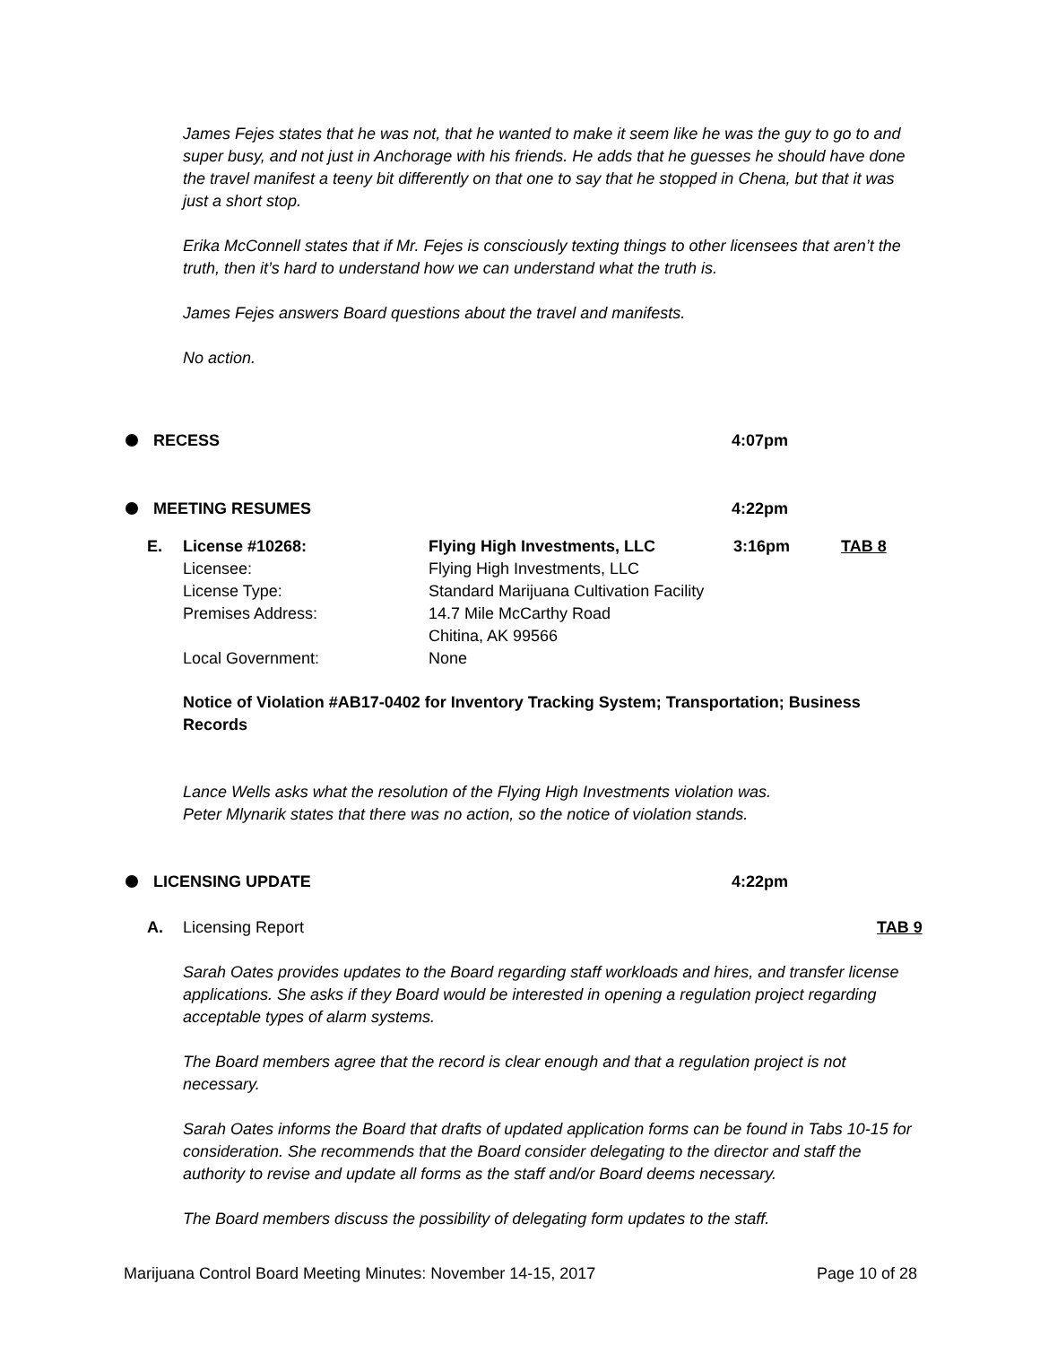James Fejes states that he was not, that he wanted to make it seem like he was the guy to go to and super busy, and not just in Anchorage with his friends. He adds that he guesses he should have done the travel manifest a teeny bit differently on that one to say that he stopped in Chena, but that it was just a short stop.
Erika McConnell states that if Mr. Fejes is consciously texting things to other licensees that aren’t the truth, then it’s hard to understand how we can understand what the truth is.
James Fejes answers Board questions about the travel and manifests.
No action.
RECESS 4:07pm
MEETING RESUMES 4:22pm
E. License #10268:
Licensee:
License Type:
Premises Address:
Local Government:
Flying High Investments, LLC
Flying High Investments, LLC
Standard Marijuana Cultivation Facility
14.7 Mile McCarthy Road
Chitina, AK 99566
None
3:16pm TAB 8
Notice of Violation #AB17-0402 for Inventory Tracking System; Transportation; Business Records
Lance Wells asks what the resolution of the Flying High Investments violation was.
Peter Mlynarik states that there was no action, so the notice of violation stands.
LICENSING UPDATE 4:22pm
A. Licensing Report TAB 9
Sarah Oates provides updates to the Board regarding staff workloads and hires, and transfer license applications. She asks if they Board would be interested in opening a regulation project regarding acceptable types of alarm systems.
The Board members agree that the record is clear enough and that a regulation project is not necessary.
Sarah Oates informs the Board that drafts of updated application forms can be found in Tabs 10-15 for consideration. She recommends that the Board consider delegating to the director and staff the authority to revise and update all forms as the staff and/or Board deems necessary.
The Board members discuss the possibility of delegating form updates to the staff.
Marijuana Control Board Meeting Minutes: November 14-15, 2017 Page 10 of 28